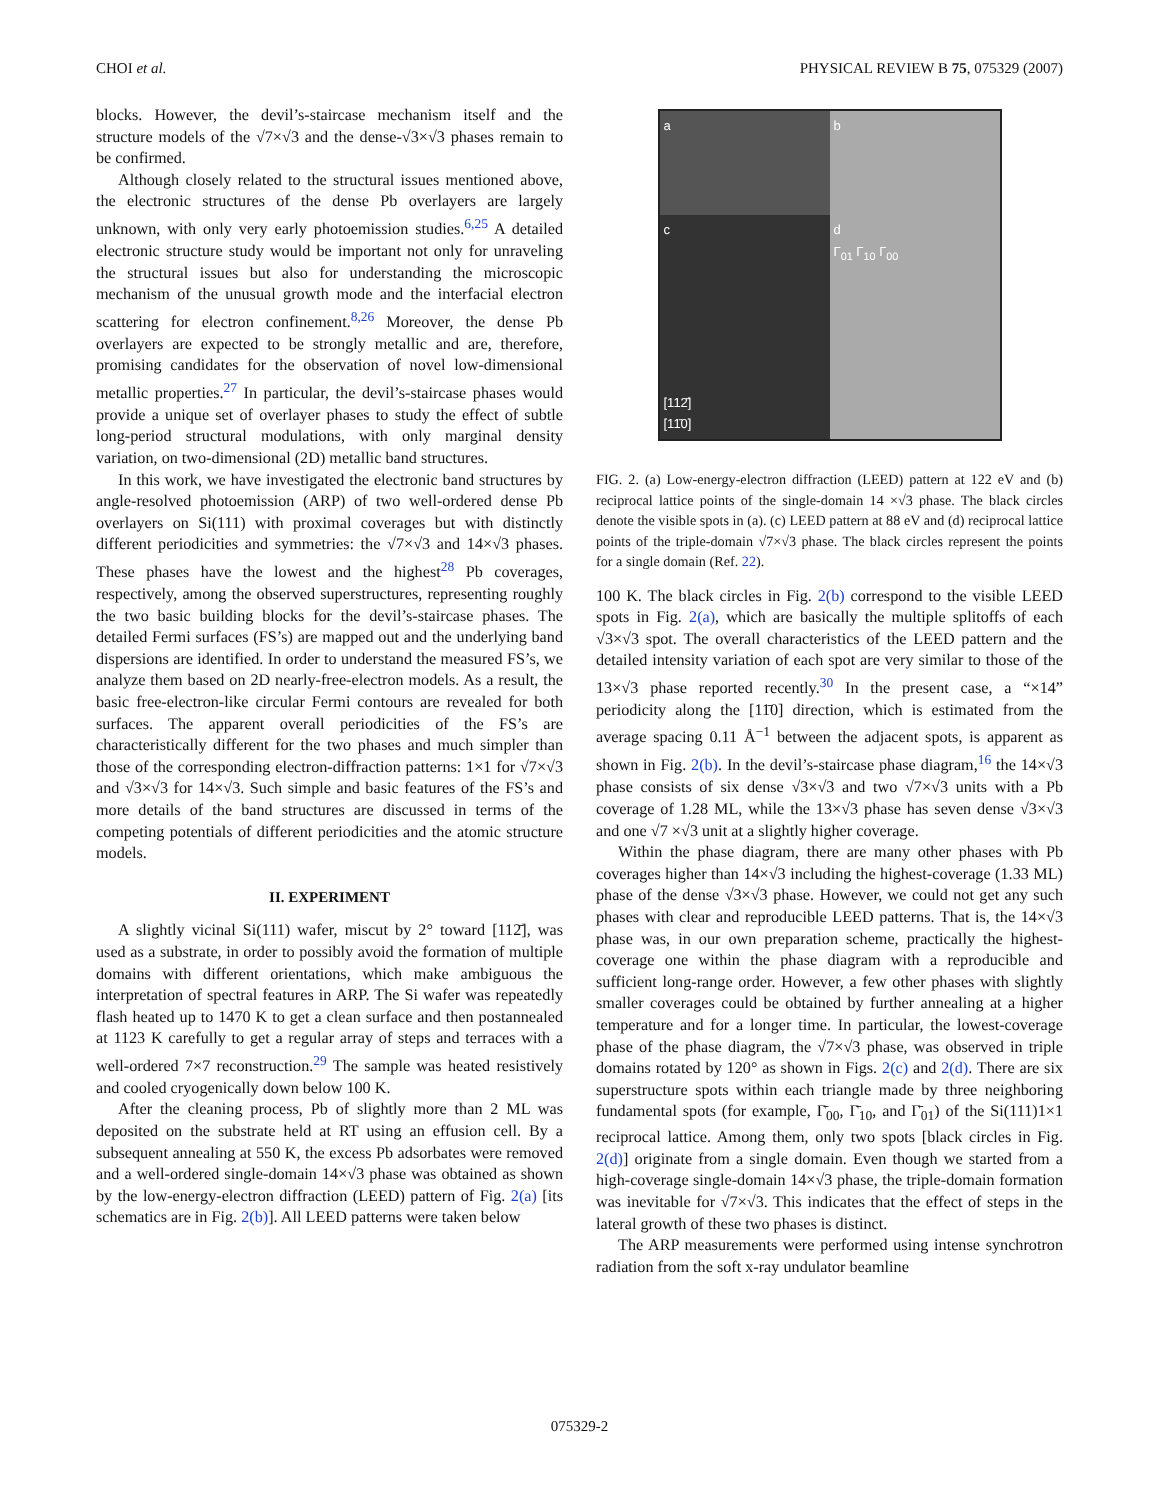CHOI et al. PHYSICAL REVIEW B 75, 075329 (2007)
blocks. However, the devil’s-staircase mechanism itself and the structure models of the √7×√3 and the dense-√3×√3 phases remain to be confirmed.
Although closely related to the structural issues mentioned above, the electronic structures of the dense Pb overlayers are largely unknown, with only very early photoemission studies.<sup>6,25</sup> A detailed electronic structure study would be important not only for unraveling the structural issues but also for understanding the microscopic mechanism of the unusual growth mode and the interfacial electron scattering for electron confinement.<sup>8,26</sup> Moreover, the dense Pb overlayers are expected to be strongly metallic and are, therefore, promising candidates for the observation of novel low-dimensional metallic properties.<sup>27</sup> In particular, the devil’s-staircase phases would provide a unique set of overlayer phases to study the effect of subtle long-period structural modulations, with only marginal density variation, on two-dimensional (2D) metallic band structures.
In this work, we have investigated the electronic band structures by angle-resolved photoemission (ARP) of two well-ordered dense Pb overlayers on Si(111) with proximal coverages but with distinctly different periodicities and symmetries: the √7×√3 and 14×√3 phases. These phases have the lowest and the highest<sup>28</sup> Pb coverages, respectively, among the observed superstructures, representing roughly the two basic building blocks for the devil’s-staircase phases. The detailed Fermi surfaces (FS’s) are mapped out and the underlying band dispersions are identified. In order to understand the measured FS’s, we analyze them based on 2D nearly-free-electron models. As a result, the basic free-electron-like circular Fermi contours are revealed for both surfaces. The apparent overall periodicities of the FS’s are characteristically different for the two phases and much simpler than those of the corresponding electron-diffraction patterns: 1×1 for √7×√3 and √3×√3 for 14×√3. Such simple and basic features of the FS’s and more details of the band structures are discussed in terms of the competing potentials of different periodicities and the atomic structure models.
II. EXPERIMENT
A slightly vicinal Si(111) wafer, miscut by 2° toward [112̄], was used as a substrate, in order to possibly avoid the formation of multiple domains with different orientations, which make ambiguous the interpretation of spectral features in ARP. The Si wafer was repeatedly flash heated up to 1470 K to get a clean surface and then postannealed at 1123 K carefully to get a regular array of steps and terraces with a well-ordered 7×7 reconstruction.<sup>29</sup> The sample was heated resistively and cooled cryogenically down below 100 K.
After the cleaning process, Pb of slightly more than 2 ML was deposited on the substrate held at RT using an effusion cell. By a subsequent annealing at 550 K, the excess Pb adsorbates were removed and a well-ordered single-domain 14×√3 phase was obtained as shown by the low-energy-electron diffraction (LEED) pattern of Fig. 2(a) [its schematics are in Fig. 2(b)]. All LEED patterns were taken below
a
b
c
[112̄]
[11̄0]
d
Γ<sub>01</sub> Γ<sub>10</sub> Γ<sub>00</sub>
FIG. 2. (a) Low-energy-electron diffraction (LEED) pattern at 122 eV and (b) reciprocal lattice points of the single-domain 14 ×√3 phase. The black circles denote the visible spots in (a). (c) LEED pattern at 88 eV and (d) reciprocal lattice points of the triple-domain √7×√3 phase. The black circles represent the points for a single domain (Ref. 22).
100 K. The black circles in Fig. 2(b) correspond to the visible LEED spots in Fig. 2(a), which are basically the multiple splitoffs of each √3×√3 spot. The overall characteristics of the LEED pattern and the detailed intensity variation of each spot are very similar to those of the 13×√3 phase reported recently.<sup>30</sup> In the present case, a “×14” periodicity along the [11̄0] direction, which is estimated from the average spacing 0.11 Å<sup>−1</sup> between the adjacent spots, is apparent as shown in Fig. 2(b). In the devil’s-staircase phase diagram,<sup>16</sup> the 14×√3 phase consists of six dense √3×√3 and two √7×√3 units with a Pb coverage of 1.28 ML, while the 13×√3 phase has seven dense √3×√3 and one √7 ×√3 unit at a slightly higher coverage.
Within the phase diagram, there are many other phases with Pb coverages higher than 14×√3 including the highest-coverage (1.33 ML) phase of the dense √3×√3 phase. However, we could not get any such phases with clear and reproducible LEED patterns. That is, the 14×√3 phase was, in our own preparation scheme, practically the highest-coverage one within the phase diagram with a reproducible and sufficient long-range order. However, a few other phases with slightly smaller coverages could be obtained by further annealing at a higher temperature and for a longer time. In particular, the lowest-coverage phase of the phase diagram, the √7×√3 phase, was observed in triple domains rotated by 120° as shown in Figs. 2(c) and 2(d). There are six superstructure spots within each triangle made by three neighboring fundamental spots (for example, Γ̄<sub>00</sub>, Γ̄<sub>10</sub>, and Γ̄<sub>01</sub>) of the Si(111)1×1 reciprocal lattice. Among them, only two spots [black circles in Fig. 2(d)] originate from a single domain. Even though we started from a high-coverage single-domain 14×√3 phase, the triple-domain formation was inevitable for √7×√3. This indicates that the effect of steps in the lateral growth of these two phases is distinct.
The ARP measurements were performed using intense synchrotron radiation from the soft x-ray undulator beamline
075329-2